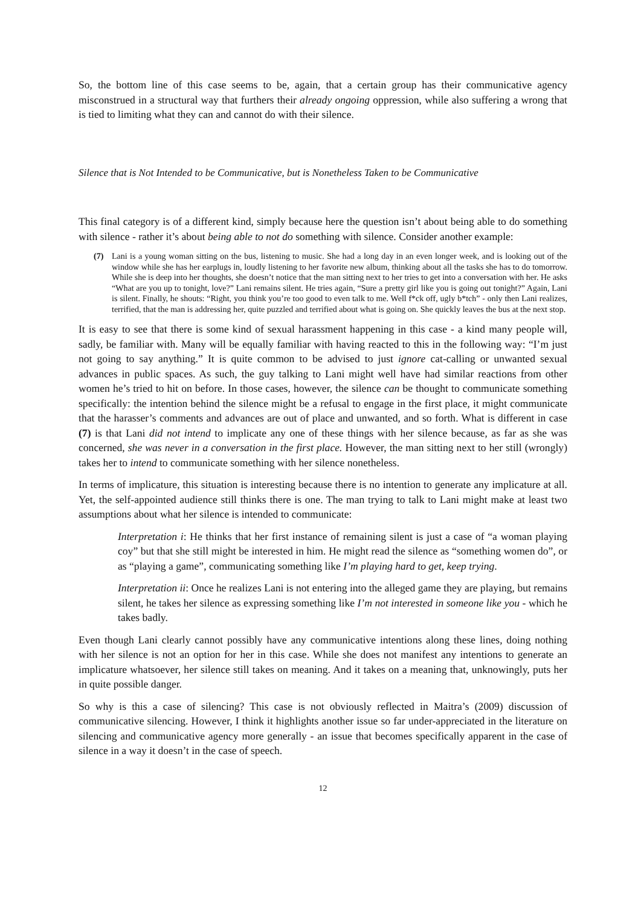So, the bottom line of this case seems to be, again, that a certain group has their communicative agency misconstrued in a structural way that furthers their already ongoing oppression, while also suffering a wrong that is tied to limiting what they can and cannot do with their silence.
Silence that is Not Intended to be Communicative, but is Nonetheless Taken to be Communicative
This final category is of a different kind, simply because here the question isn’t about being able to do something with silence - rather it’s about being able to not do something with silence. Consider another example:
(7) Lani is a young woman sitting on the bus, listening to music. She had a long day in an even longer week, and is looking out of the window while she has her earplugs in, loudly listening to her favorite new album, thinking about all the tasks she has to do tomorrow. While she is deep into her thoughts, she doesn’t notice that the man sitting next to her tries to get into a conversation with her. He asks “What are you up to tonight, love?” Lani remains silent. He tries again, “Sure a pretty girl like you is going out tonight?” Again, Lani is silent. Finally, he shouts: “Right, you think you’re too good to even talk to me. Well f*ck off, ugly b*tch” - only then Lani realizes, terrified, that the man is addressing her, quite puzzled and terrified about what is going on. She quickly leaves the bus at the next stop.
It is easy to see that there is some kind of sexual harassment happening in this case - a kind many people will, sadly, be familiar with. Many will be equally familiar with having reacted to this in the following way: “I’m just not going to say anything.” It is quite common to be advised to just ignore cat-calling or unwanted sexual advances in public spaces. As such, the guy talking to Lani might well have had similar reactions from other women he’s tried to hit on before. In those cases, however, the silence can be thought to communicate something specifically: the intention behind the silence might be a refusal to engage in the first place, it might communicate that the harasser’s comments and advances are out of place and unwanted, and so forth. What is different in case (7) is that Lani did not intend to implicate any one of these things with her silence because, as far as she was concerned, she was never in a conversation in the first place. However, the man sitting next to her still (wrongly) takes her to intend to communicate something with her silence nonetheless.
In terms of implicature, this situation is interesting because there is no intention to generate any implicature at all. Yet, the self-appointed audience still thinks there is one. The man trying to talk to Lani might make at least two assumptions about what her silence is intended to communicate:
Interpretation i: He thinks that her first instance of remaining silent is just a case of “a woman playing coy” but that she still might be interested in him. He might read the silence as “something women do”, or as “playing a game”, communicating something like I’m playing hard to get, keep trying.
Interpretation ii: Once he realizes Lani is not entering into the alleged game they are playing, but remains silent, he takes her silence as expressing something like I’m not interested in someone like you - which he takes badly.
Even though Lani clearly cannot possibly have any communicative intentions along these lines, doing nothing with her silence is not an option for her in this case. While she does not manifest any intentions to generate an implicature whatsoever, her silence still takes on meaning. And it takes on a meaning that, unknowingly, puts her in quite possible danger.
So why is this a case of silencing? This case is not obviously reflected in Maitra’s (2009) discussion of communicative silencing. However, I think it highlights another issue so far under-appreciated in the literature on silencing and communicative agency more generally - an issue that becomes specifically apparent in the case of silence in a way it doesn’t in the case of speech.
12